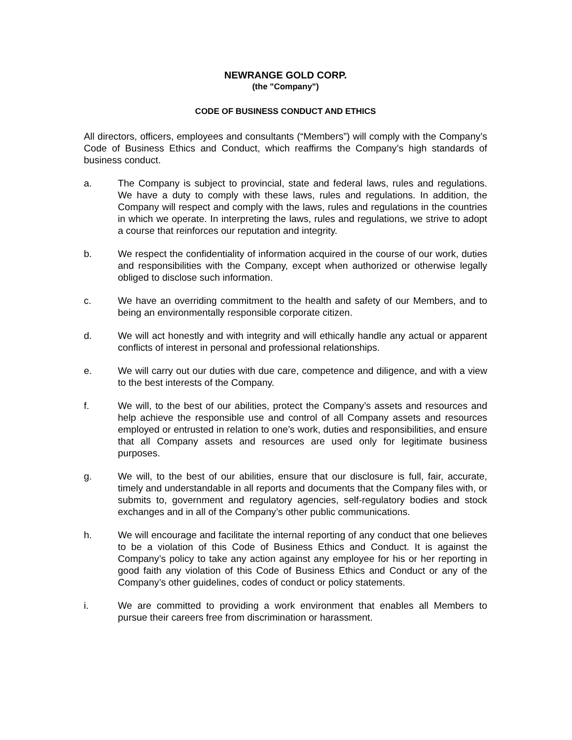NEWRANGE GOLD CORP.
(the "Company")
CODE OF BUSINESS CONDUCT AND ETHICS
All directors, officers, employees and consultants (“Members”) will comply with the Company’s Code of Business Ethics and Conduct, which reaffirms the Company’s high standards of business conduct.
a. The Company is subject to provincial, state and federal laws, rules and regulations. We have a duty to comply with these laws, rules and regulations. In addition, the Company will respect and comply with the laws, rules and regulations in the countries in which we operate. In interpreting the laws, rules and regulations, we strive to adopt a course that reinforces our reputation and integrity.
b. We respect the confidentiality of information acquired in the course of our work, duties and responsibilities with the Company, except when authorized or otherwise legally obliged to disclose such information.
c. We have an overriding commitment to the health and safety of our Members, and to being an environmentally responsible corporate citizen.
d. We will act honestly and with integrity and will ethically handle any actual or apparent conflicts of interest in personal and professional relationships.
e. We will carry out our duties with due care, competence and diligence, and with a view to the best interests of the Company.
f. We will, to the best of our abilities, protect the Company’s assets and resources and help achieve the responsible use and control of all Company assets and resources employed or entrusted in relation to one’s work, duties and responsibilities, and ensure that all Company assets and resources are used only for legitimate business purposes.
g. We will, to the best of our abilities, ensure that our disclosure is full, fair, accurate, timely and understandable in all reports and documents that the Company files with, or submits to, government and regulatory agencies, self-regulatory bodies and stock exchanges and in all of the Company’s other public communications.
h. We will encourage and facilitate the internal reporting of any conduct that one believes to be a violation of this Code of Business Ethics and Conduct. It is against the Company’s policy to take any action against any employee for his or her reporting in good faith any violation of this Code of Business Ethics and Conduct or any of the Company’s other guidelines, codes of conduct or policy statements.
i. We are committed to providing a work environment that enables all Members to pursue their careers free from discrimination or harassment.